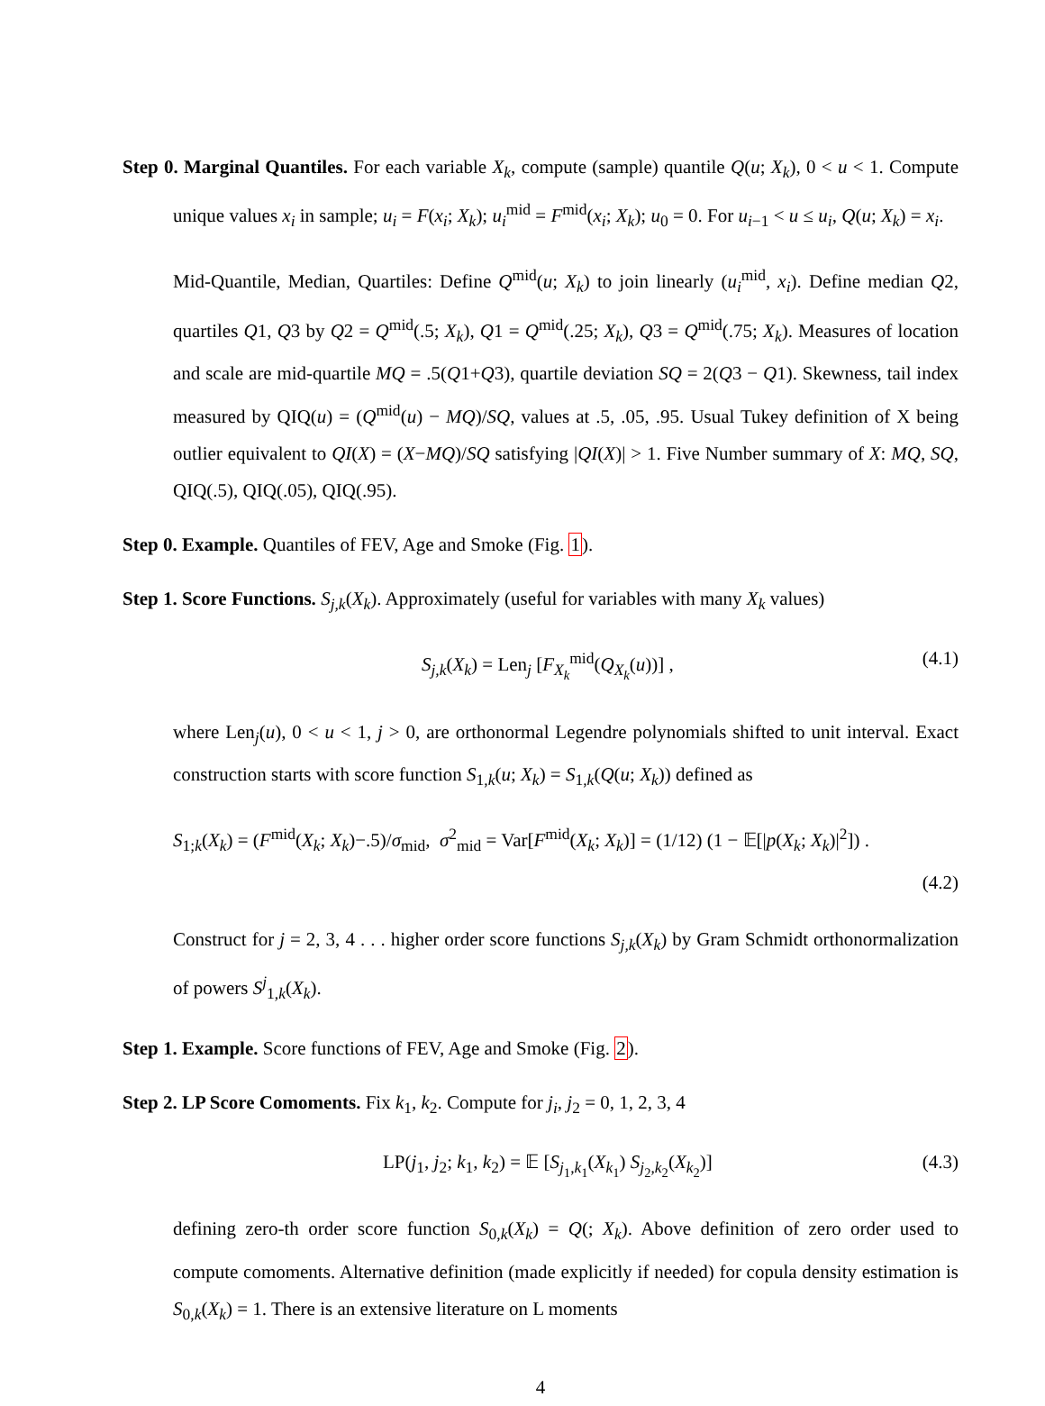Step 0. Marginal Quantiles. For each variable X<sub>k</sub>, compute (sample) quantile Q(u; X<sub>k</sub>), 0 < u < 1. Compute unique values x<sub>i</sub> in sample; u<sub>i</sub> = F(x<sub>i</sub>; X<sub>k</sub>); u<sub>i</sub><sup>mid</sup> = F<sup>mid</sup>(x<sub>i</sub>; X<sub>k</sub>); u<sub>0</sub> = 0. For u<sub>i−1</sub> < u ≤ u<sub>i</sub>, Q(u; X<sub>k</sub>) = x<sub>i</sub>.
Mid-Quantile, Median, Quartiles: Define Q<sup>mid</sup>(u; X<sub>k</sub>) to join linearly (u<sub>i</sub><sup>mid</sup>, x<sub>i</sub>). Define median Q2, quartiles Q1, Q3 by Q2 = Q<sup>mid</sup>(.5; X<sub>k</sub>), Q1 = Q<sup>mid</sup>(.25; X<sub>k</sub>), Q3 = Q<sup>mid</sup>(.75; X<sub>k</sub>). Measures of location and scale are mid-quartile MQ = .5(Q1+Q3), quartile deviation SQ = 2(Q3 − Q1). Skewness, tail index measured by QIQ(u) = (Q<sup>mid</sup>(u) − MQ)/SQ, values at .5, .05, .95. Usual Tukey definition of X being outlier equivalent to QI(X) = (X−MQ)/SQ satisfying |QI(X)| > 1. Five Number summary of X: MQ, SQ, QIQ(.5), QIQ(.05), QIQ(.95).
Step 0. Example. Quantiles of FEV, Age and Smoke (Fig. 1).
Step 1. Score Functions. S<sub>j,k</sub>(X<sub>k</sub>). Approximately (useful for variables with many X<sub>k</sub> values)
S<sub>j,k</sub>(X<sub>k</sub>) = Len<sub>j</sub> [F<sub>X<sub>k</sub></sub><sup>mid</sup>(Q<sub>X<sub>k</sub></sub>(u))] , (4.1)
where Len<sub>j</sub>(u), 0 < u < 1, j > 0, are orthonormal Legendre polynomials shifted to unit interval. Exact construction starts with score function S<sub>1,k</sub>(u; X<sub>k</sub>) = S<sub>1,k</sub>(Q(u; X<sub>k</sub>)) defined as
S<sub>1;k</sub>(X<sub>k</sub>) = (F<sup>mid</sup>(X<sub>k</sub>; X<sub>k</sub>)−.5)/σ<sub>mid</sub>, σ<sup>2</sup><sub>mid</sub> = Var[F<sup>mid</sup>(X<sub>k</sub>; X<sub>k</sub>)] = (1/12) (1 − 𝔼[|p(X<sub>k</sub>; X<sub>k</sub>)|<sup>2</sup>]) .
(4.2)
Construct for j = 2, 3, 4 . . . higher order score functions S<sub>j,k</sub>(X<sub>k</sub>) by Gram Schmidt orthonormalization of powers S<sup>j</sup><sub>1,k</sub>(X<sub>k</sub>).
Step 1. Example. Score functions of FEV, Age and Smoke (Fig. 2).
Step 2. LP Score Comoments. Fix k<sub>1</sub>, k<sub>2</sub>. Compute for j<sub>i</sub>, j<sub>2</sub> = 0, 1, 2, 3, 4
LP(j<sub>1</sub>, j<sub>2</sub>; k<sub>1</sub>, k<sub>2</sub>) = 𝔼 [S<sub>j<sub>1</sub>,k<sub>1</sub></sub>(X<sub>k<sub>1</sub></sub>) S<sub>j<sub>2</sub>,k<sub>2</sub></sub>(X<sub>k<sub>2</sub></sub>)] (4.3)
defining zero-th order score function S<sub>0,k</sub>(X<sub>k</sub>) = Q(; X<sub>k</sub>). Above definition of zero order used to compute comoments. Alternative definition (made explicitly if needed) for copula density estimation is S<sub>0,k</sub>(X<sub>k</sub>) = 1. There is an extensive literature on L moments
4